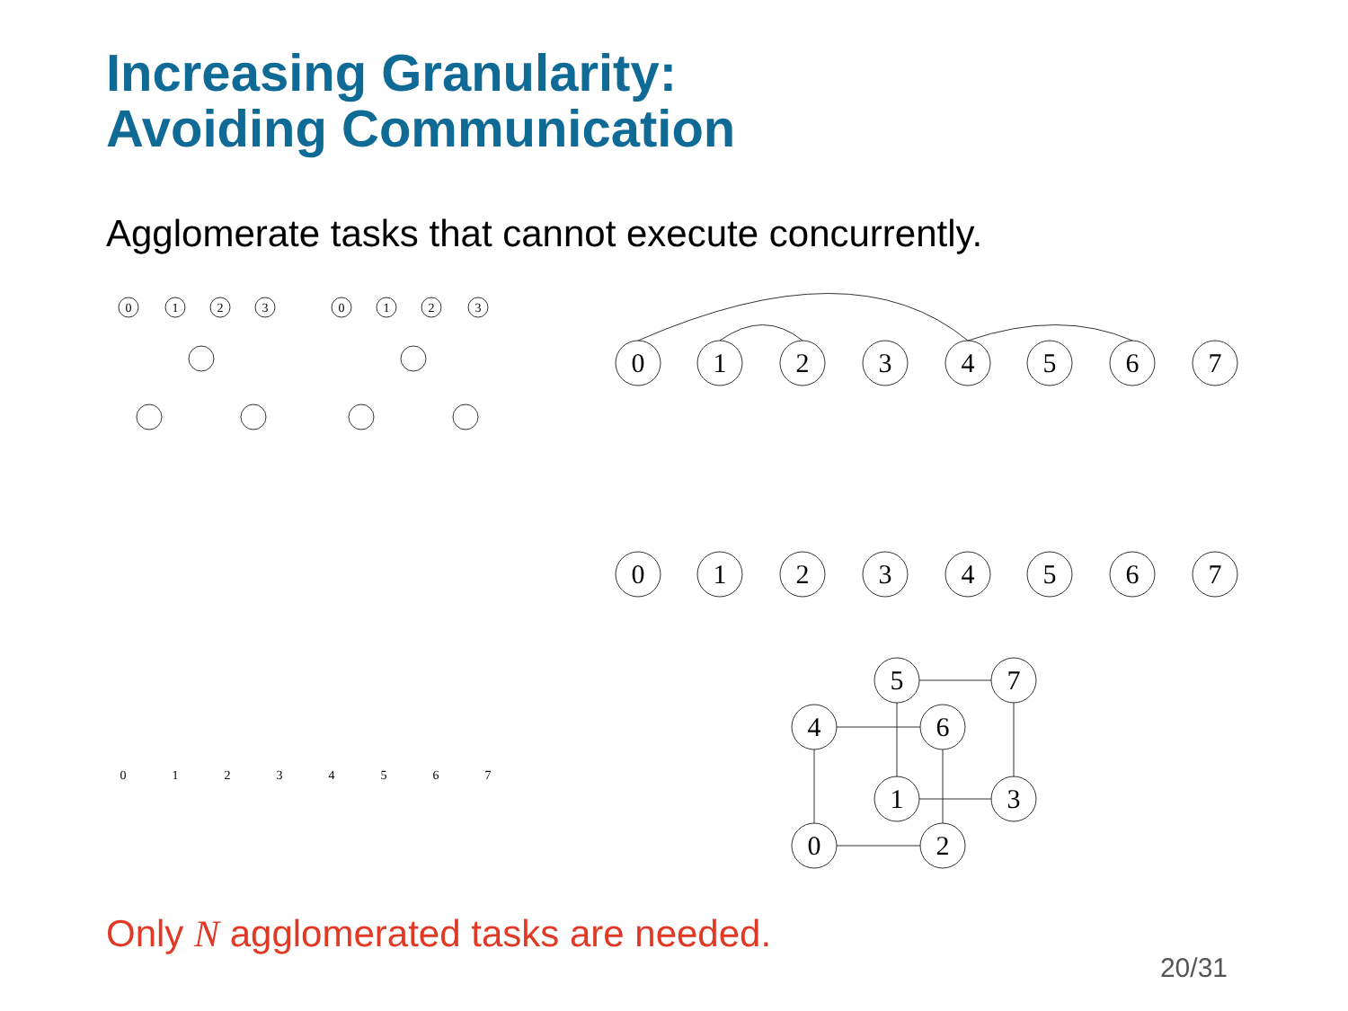Increasing Granularity:
Avoiding Communication
Agglomerate tasks that cannot execute concurrently.
0
1
2
3
0
1
2
3
0
1
2
3
4
5
6
7
0
1
2
3
4
5
6
7
4
5
6
7
0
1
2
3
0
1
2
3
4
5
6
7
Only N agglomerated tasks are needed.
20/31